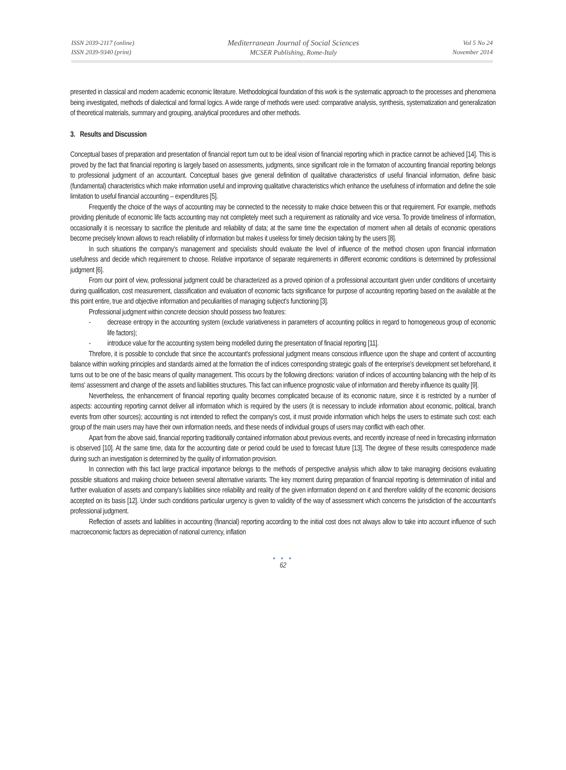ISSN 2039-2117 (online)
ISSN 2039-9340 (print)
Mediterranean Journal of Social Sciences
MCSER Publishing, Rome-Italy
Vol 5 No 24
November 2014
presented in classical and modern academic economic literature. Methodological foundation of this work is the systematic approach to the processes and phenomena being investigated, methods of dialectical and formal logics. A wide range of methods were used: comparative analysis, synthesis, systematization and generalization of theoretical materials, summary and grouping, analytical procedures and other methods.
3. Results and Discussion
Conceptual bases of preparation and presentation of financial report turn out to be ideal vision of financial reporting which in practice cannot be achieved [14]. This is proved by the fact that financial reporting is largely based on assessments, judgments, since significant role in the formaton of accounting financial reporting belongs to professional judgment of an accountant. Conceptual bases give general definition of qualitative characteristics of useful financial information, define basic (fundamental) characteristics which make information useful and improving qualitative characteristics which enhance the usefulness of information and define the sole limitation to useful financial accounting – expenditures [5].
Frequently the choice of the ways of accounting may be connected to the necessity to make choice between this or that requirement. For example, methods providing plenitude of economic life facts accounting may not completely meet such a requirement as rationality and vice versa. To provide timeliness of information, occasionally it is necessary to sacrifice the plenitude and reliability of data; at the same time the expectation of moment when all details of economic operations become precisely known allows to reach reliability of information but makes it useless for timely decision taking by the users [8].
In such situations the company's management and specialists should evaluate the level of influence of the method chosen upon financial information usefulness and decide which requirement to choose. Relative importance of separate requirements in different economic conditions is determined by professional judgment [6].
From our point of view, professional judgment could be characterized as a proved opinion of a professional accountant given under conditions of uncertainty during qualification, cost measurement, classification and evaluation of economic facts significance for purpose of accounting reporting based on the available at the this point entire, true and objective information and peculiarities of managing subject's functioning [3].
Professional judgment within concrete decision should possess two features:
- decrease entropy in the accounting system (exclude variativeness in parameters of accounting politics in regard to homogeneous group of economic life factors);
- introduce value for the accounting system being modelled during the presentation of finacial reporting [11].
Threfore, it is possible to conclude that since the accountant's professional judgment means conscious influence upon the shape and content of accounting balance within working principles and standards aimed at the formation the of indices corresponding strategic goals of the enterprise's development set beforehand, it turns out to be one of the basic means of quality management. This occurs by the following directions: variation of indices of accounting balancing with the help of its items' assessment and change of the assets and liabilities structures. This fact can influence prognostic value of information and thereby influence its quality [9].
Nevertheless, the enhancement of financial reporting quality becomes complicated because of its economic nature, since it is restricted by a number of aspects: accounting reporting cannot deliver all information which is required by the users (it is necessary to include information about economic, political, branch events from other sources); accounting is not intended to reflect the company's cost, it must provide information which helps the users to estimate such cost: each group of the main users may have their own information needs, and these needs of individual groups of users may conflict with each other.
Apart from the above said, financial reporting traditionally contained information about previous events, and recently increase of need in forecasting information is observed [10]. At the same time, data for the accounting date or period could be used to forecast future [13]. The degree of these results correspodence made during such an investigation is determined by the quality of information provision.
In connection with this fact large practical importance belongs to the methods of perspective analysis which allow to take managing decisions evaluating possible situations and making choice between several alternative variants. The key moment during preparation of financial reporting is determination of initial and further evaluation of assets and company's liabilities since reliability and reality of the given information depend on it and therefore validity of the economic decisions accepted on its basis [12]. Under such conditions particular urgency is given to validity of the way of assessment which concerns the jurisdiction of the accountant's professional judgment.
Reflection of assets and liabilities in accounting (financial) reporting according to the initial cost does not always allow to take into account influence of such macroeconomic factors as depreciation of national currency, inflation
● ● ●
62